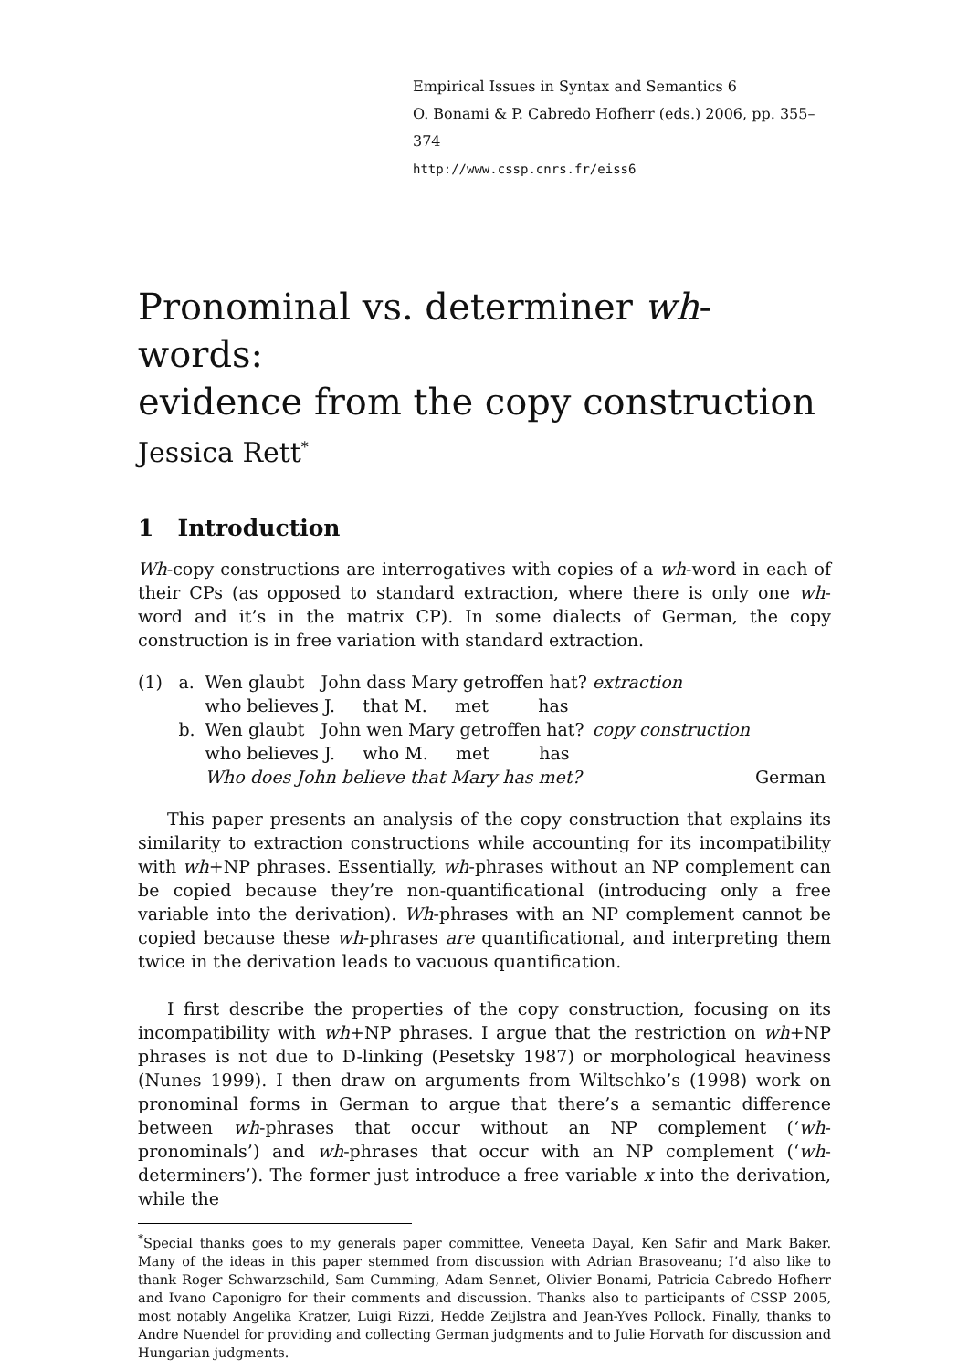Empirical Issues in Syntax and Semantics 6
O. Bonami & P. Cabredo Hofherr (eds.) 2006, pp. 355–374
http://www.cssp.cnrs.fr/eiss6
Pronominal vs. determiner wh-words:
evidence from the copy construction
Jessica Rett<sup>*</sup>
1 Introduction
Wh-copy constructions are interrogatives with copies of a wh-word in each of their CPs (as opposed to standard extraction, where there is only one wh-word and it’s in the matrix CP). In some dialects of German, the copy construction is in free variation with standard extraction.
| (1) | a. | Wen glaubt John dass Mary getroffen hat? | extraction | |
| | | who believes J. that M. met has | | |
| | b. | Wen glaubt John wen Mary getroffen hat? | copy construction | |
| | | who believes J. who M. met has | | |
| | | Who does John believe that Mary has met? | | German |
This paper presents an analysis of the copy construction that explains its similarity to extraction constructions while accounting for its incompatibility with wh+NP phrases. Essentially, wh-phrases without an NP complement can be copied because they’re non-quantificational (introducing only a free variable into the derivation). Wh-phrases with an NP complement cannot be copied because these wh-phrases are quantificational, and interpreting them twice in the derivation leads to vacuous quantification.
I first describe the properties of the copy construction, focusing on its incompatibility with wh+NP phrases. I argue that the restriction on wh+NP phrases is not due to D-linking (Pesetsky 1987) or morphological heaviness (Nunes 1999). I then draw on arguments from Wiltschko’s (1998) work on pronominal forms in German to argue that there’s a semantic difference between wh-phrases that occur without an NP complement (‘wh-pronominals’) and wh-phrases that occur with an NP complement (‘wh-determiners’). The former just introduce a free variable x into the derivation, while the
<sup>*</sup> Special thanks goes to my generals paper committee, Veneeta Dayal, Ken Safir and Mark Baker. Many of the ideas in this paper stemmed from discussion with Adrian Brasoveanu; I’d also like to thank Roger Schwarzschild, Sam Cumming, Adam Sennet, Olivier Bonami, Patricia Cabredo Hofherr and Ivano Caponigro for their comments and discussion. Thanks also to participants of CSSP 2005, most notably Angelika Kratzer, Luigi Rizzi, Hedde Zeijlstra and Jean-Yves Pollock. Finally, thanks to Andre Nuendel for providing and collecting German judgments and to Julie Horvath for discussion and Hungarian judgments.